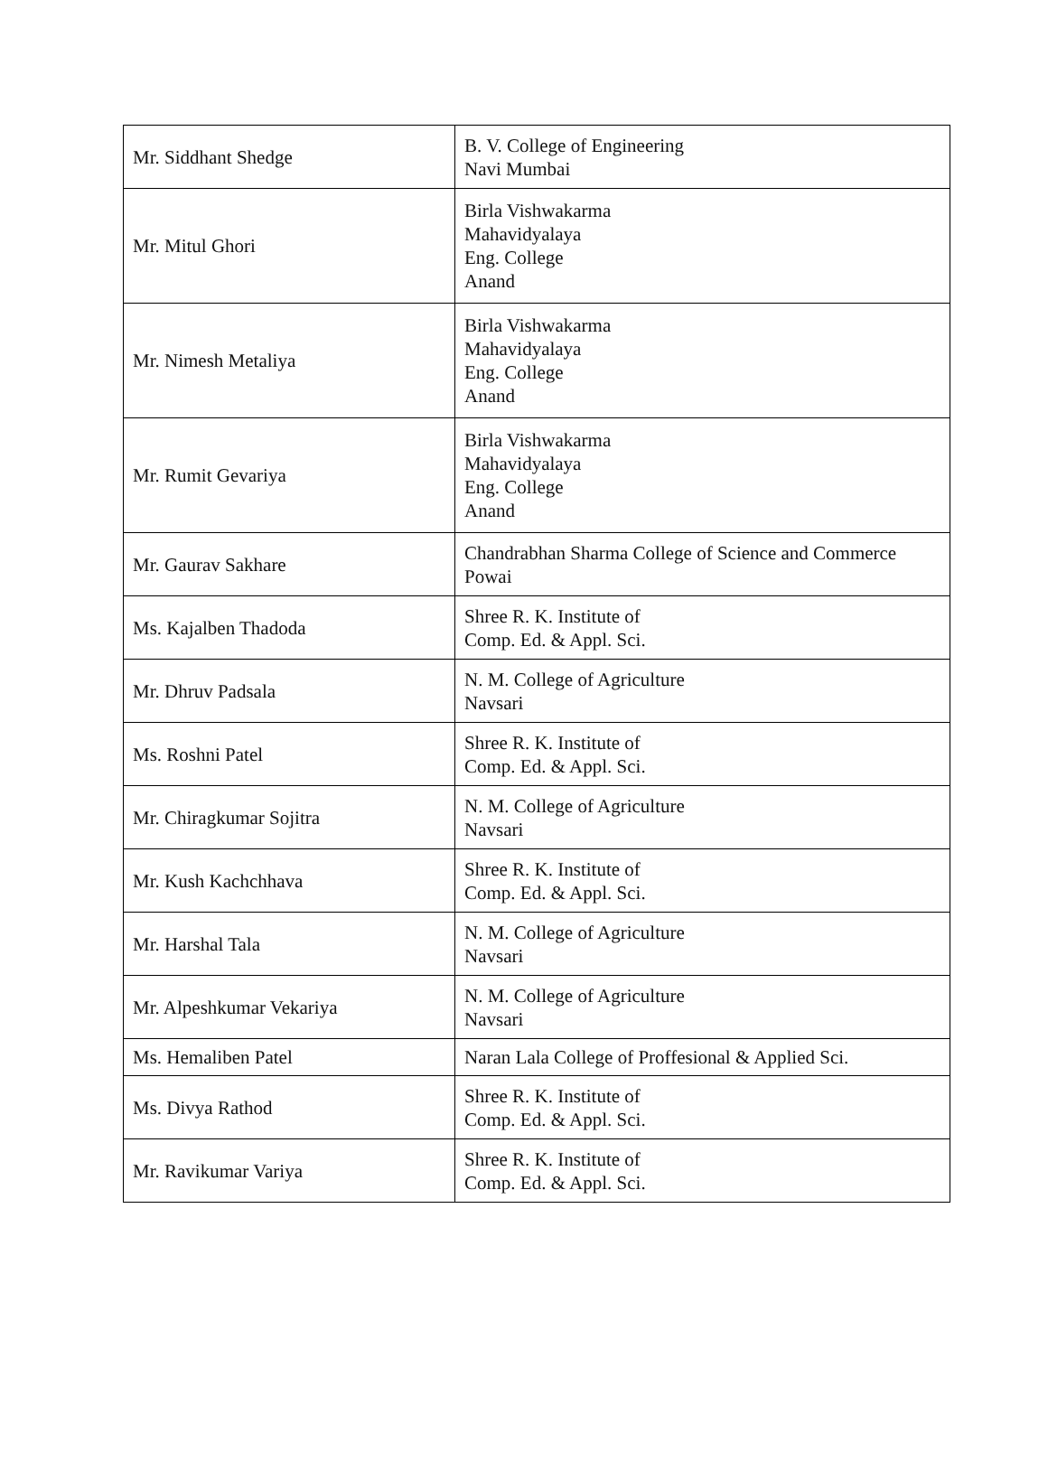| Mr. Siddhant Shedge | B. V. College of Engineering Navi Mumbai |
| Mr. Mitul Ghori | Birla Vishwakarma Mahavidyalaya Eng. College Anand |
| Mr. Nimesh Metaliya | Birla Vishwakarma Mahavidyalaya Eng. College Anand |
| Mr. Rumit Gevariya | Birla Vishwakarma Mahavidyalaya Eng. College Anand |
| Mr. Gaurav Sakhare | Chandrabhan Sharma College of Science and Commerce Powai |
| Ms. Kajalben Thadoda | Shree R. K. Institute of Comp. Ed. & Appl. Sci. |
| Mr. Dhruv Padsala | N. M. College of Agriculture Navsari |
| Ms. Roshni Patel | Shree R. K. Institute of Comp. Ed. & Appl. Sci. |
| Mr. Chiragkumar Sojitra | N. M. College of Agriculture Navsari |
| Mr. Kush Kachchhava | Shree R. K. Institute of Comp. Ed. & Appl. Sci. |
| Mr. Harshal Tala | N. M. College of Agriculture Navsari |
| Mr. Alpeshkumar Vekariya | N. M. College of Agriculture Navsari |
| Ms. Hemaliben Patel | Naran Lala College of Proffesional & Applied Sci. |
| Ms. Divya Rathod | Shree R. K. Institute of Comp. Ed. & Appl. Sci. |
| Mr. Ravikumar Variya | Shree R. K. Institute of Comp. Ed. & Appl. Sci. |